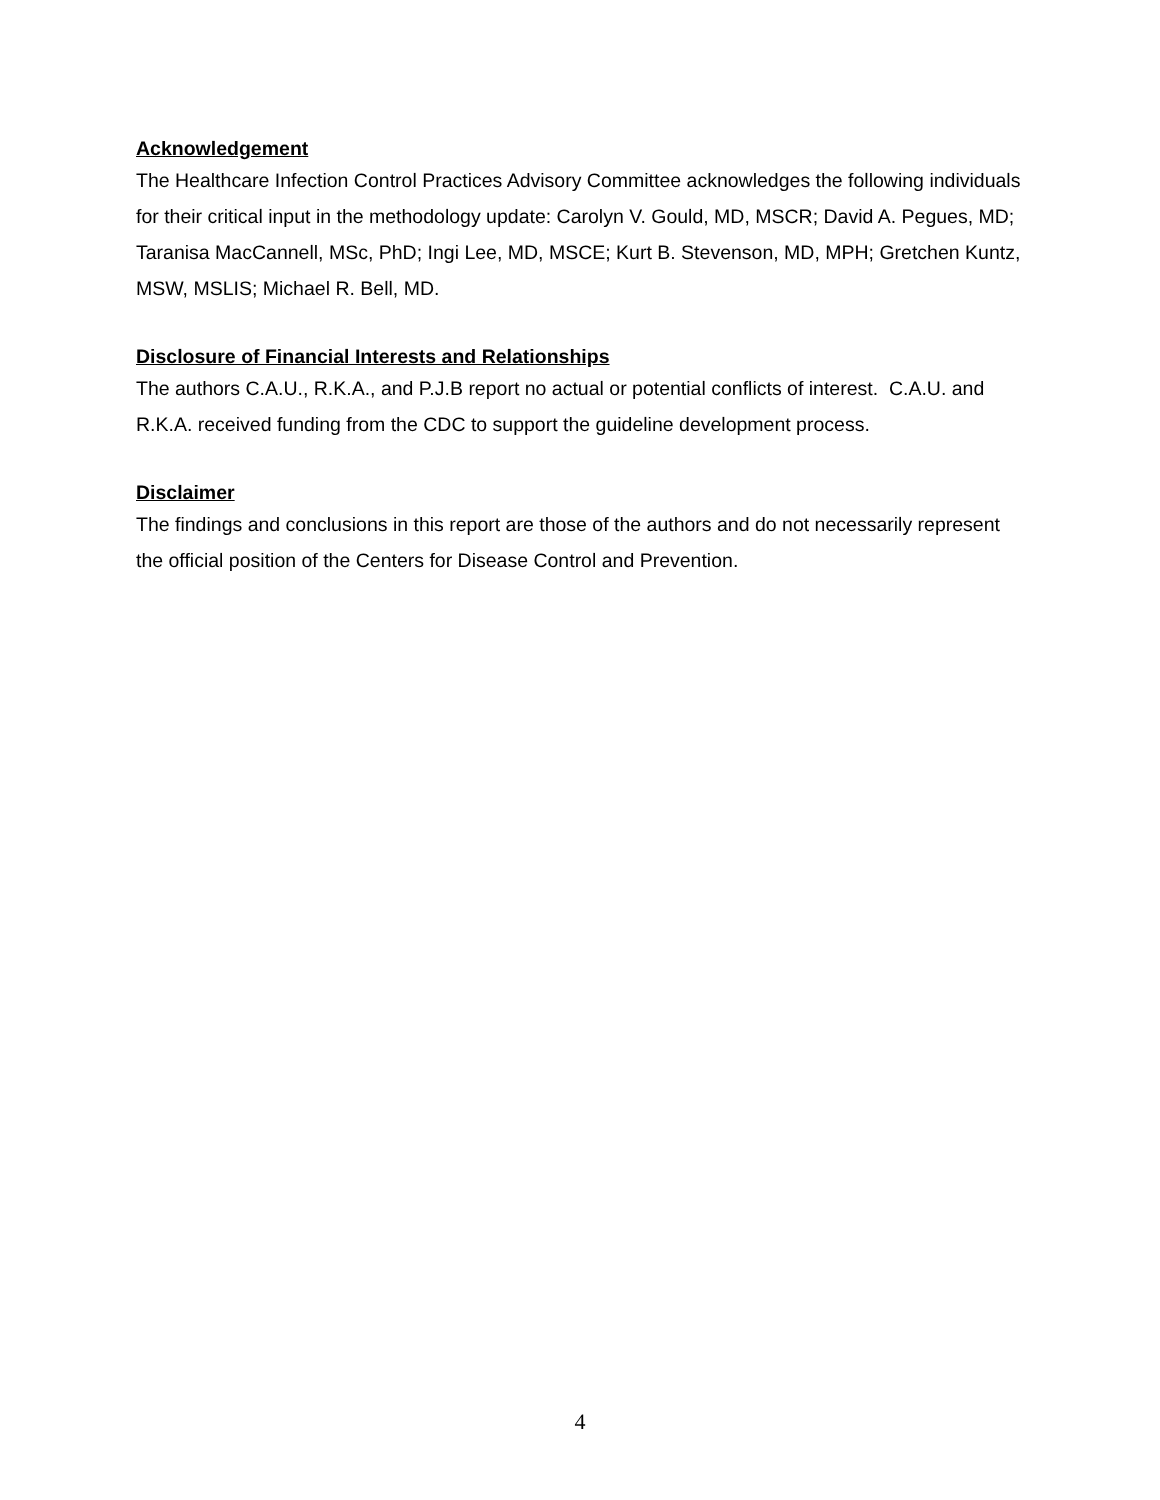Acknowledgement
The Healthcare Infection Control Practices Advisory Committee acknowledges the following individuals for their critical input in the methodology update: Carolyn V. Gould, MD, MSCR; David A. Pegues, MD; Taranisa MacCannell, MSc, PhD; Ingi Lee, MD, MSCE; Kurt B. Stevenson, MD, MPH; Gretchen Kuntz, MSW, MSLIS; Michael R. Bell, MD.
Disclosure of Financial Interests and Relationships
The authors C.A.U., R.K.A., and P.J.B report no actual or potential conflicts of interest. C.A.U. and R.K.A. received funding from the CDC to support the guideline development process.
Disclaimer
The findings and conclusions in this report are those of the authors and do not necessarily represent the official position of the Centers for Disease Control and Prevention.
4